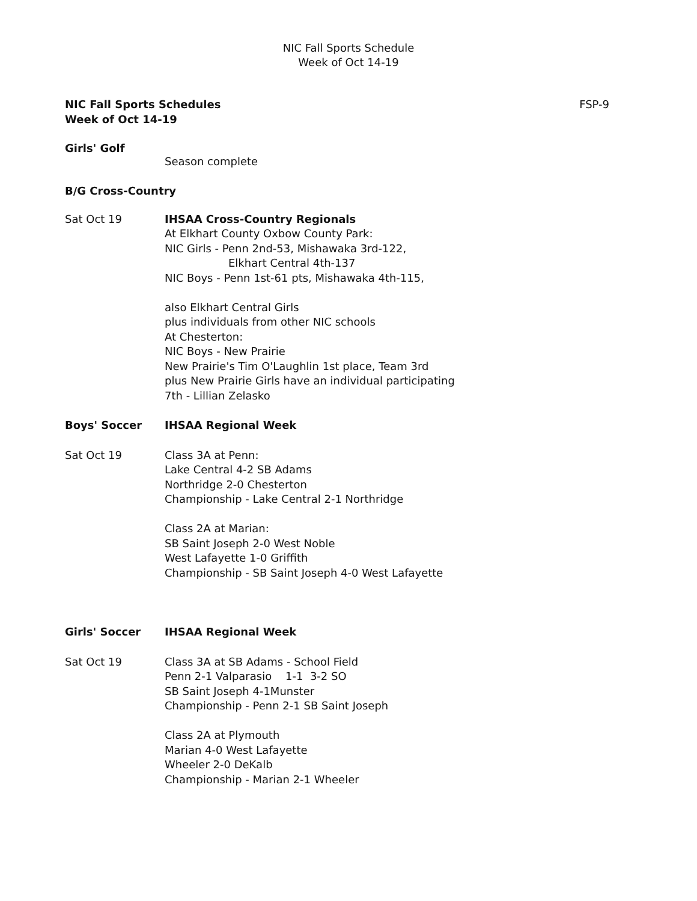NIC Fall Sports Schedule
Week of Oct 14-19
NIC Fall Sports Schedules
Week of Oct 14-19
FSP-9
Girls' Golf
Season complete
B/G Cross-Country
Sat Oct 19 IHSAA Cross-Country Regionals
At Elkhart County Oxbow County Park:
NIC Girls - Penn 2nd-53, Mishawaka 3rd-122,
Elkhart Central 4th-137
NIC Boys - Penn 1st-61 pts, Mishawaka 4th-115,
also Elkhart Central Girls
plus individuals from other NIC schools
At Chesterton:
NIC Boys - New Prairie
New Prairie's Tim O'Laughlin 1st place, Team 3rd
plus New Prairie Girls have an individual participating
7th - Lillian Zelasko
Boys' Soccer IHSAA Regional Week
Sat Oct 19 Class 3A at Penn:
Lake Central 4-2 SB Adams
Northridge 2-0 Chesterton
Championship - Lake Central 2-1 Northridge
Class 2A at Marian:
SB Saint Joseph 2-0 West Noble
West Lafayette 1-0 Griffith
Championship - SB Saint Joseph 4-0 West Lafayette
Girls' Soccer IHSAA Regional Week
Sat Oct 19 Class 3A at SB Adams - School Field
Penn 2-1 Valparasio 1-1 3-2 SO
SB Saint Joseph 4-1Munster
Championship - Penn 2-1 SB Saint Joseph
Class 2A at Plymouth
Marian 4-0 West Lafayette
Wheeler 2-0 DeKalb
Championship - Marian 2-1 Wheeler